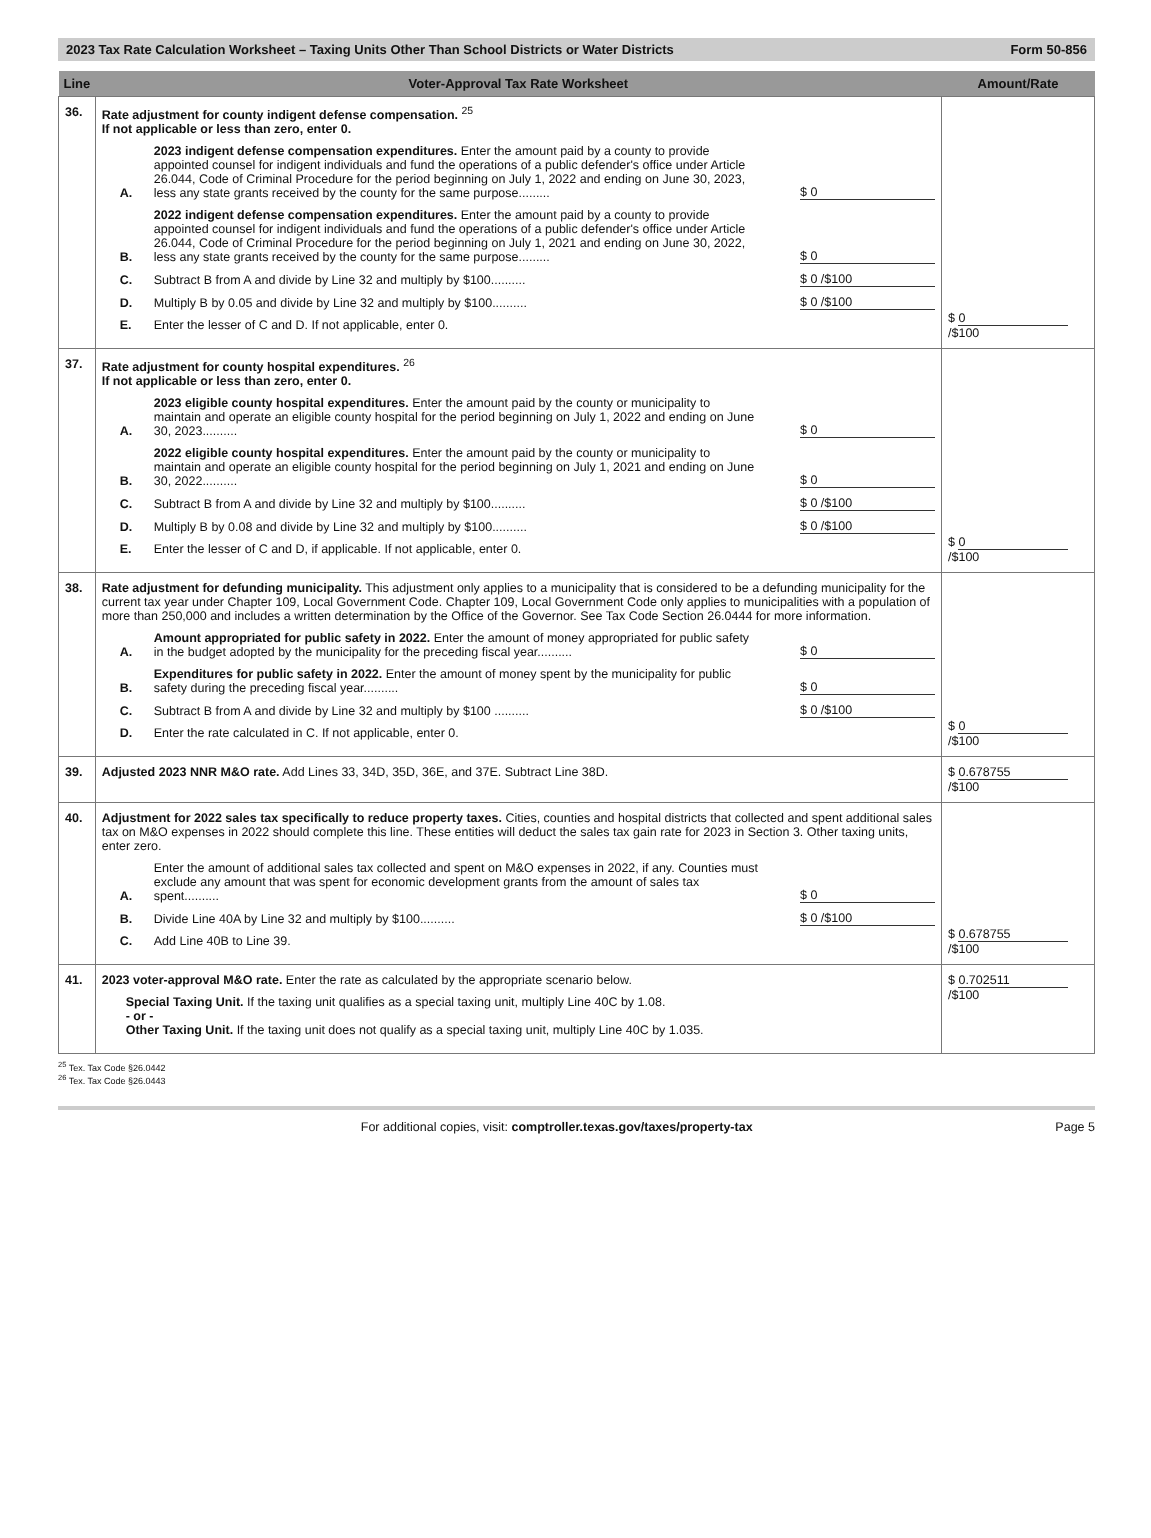2023 Tax Rate Calculation Worksheet – Taxing Units Other Than School Districts or Water Districts Form 50-856
| Line | Voter-Approval Tax Rate Worksheet | Amount/Rate |
| --- | --- | --- |
| 36. | Rate adjustment for county indigent defense compensation. <sup>25</sup> If not applicable or less than zero, enter 0. A. 2023 indigent defense compensation expenditures. Enter the amount paid by a county to provide appointed counsel for indigent individuals and fund the operations of a public defender's office under Article 26.044, Code of Criminal Procedure for the period beginning on July 1, 2022 and ending on June 30, 2023, less any state grants received by the county for the same purpose......... $ 0 B. 2022 indigent defense compensation expenditures. Enter the amount paid by a county to provide appointed counsel for indigent individuals and fund the operations of a public defender's office under Article 26.044, Code of Criminal Procedure for the period beginning on July 1, 2021 and ending on June 30, 2022, less any state grants received by the county for the same purpose......... $ 0 C. Subtract B from A and divide by Line 32 and multiply by $100.......... $ 0 /$100 D. Multiply B by 0.05 and divide by Line 32 and multiply by $100.......... $ 0 /$100 E. Enter the lesser of C and D. If not applicable, enter 0. | $ 0 /$100 |
| 37. | Rate adjustment for county hospital expenditures. <sup>26</sup> If not applicable or less than zero, enter 0. A. 2023 eligible county hospital expenditures. Enter the amount paid by the county or municipality to maintain and operate an eligible county hospital for the period beginning on July 1, 2022 and ending on June 30, 2023.......... $ 0 B. 2022 eligible county hospital expenditures. Enter the amount paid by the county or municipality to maintain and operate an eligible county hospital for the period beginning on July 1, 2021 and ending on June 30, 2022.......... $ 0 C. Subtract B from A and divide by Line 32 and multiply by $100.......... $ 0 /$100 D. Multiply B by 0.08 and divide by Line 32 and multiply by $100.......... $ 0 /$100 E. Enter the lesser of C and D, if applicable. If not applicable, enter 0. | $ 0 /$100 |
| 38. | Rate adjustment for defunding municipality. This adjustment only applies to a municipality that is considered to be a defunding municipality for the current tax year under Chapter 109, Local Government Code. Chapter 109, Local Government Code only applies to municipalities with a population of more than 250,000 and includes a written determination by the Office of the Governor. See Tax Code Section 26.0444 for more information. A. Amount appropriated for public safety in 2022. Enter the amount of money appropriated for public safety in the budget adopted by the municipality for the preceding fiscal year.......... $ 0 B. Expenditures for public safety in 2022. Enter the amount of money spent by the municipality for public safety during the preceding fiscal year.......... $ 0 C. Subtract B from A and divide by Line 32 and multiply by $100 .......... $ 0 /$100 D. Enter the rate calculated in C. If not applicable, enter 0. | $ 0 /$100 |
| 39. | Adjusted 2023 NNR M&O rate. Add Lines 33, 34D, 35D, 36E, and 37E. Subtract Line 38D. | $ 0.678755 /$100 |
| 40. | Adjustment for 2022 sales tax specifically to reduce property taxes. Cities, counties and hospital districts that collected and spent additional sales tax on M&O expenses in 2022 should complete this line. These entities will deduct the sales tax gain rate for 2023 in Section 3. Other taxing units, enter zero. A. Enter the amount of additional sales tax collected and spent on M&O expenses in 2022, if any. Counties must exclude any amount that was spent for economic development grants from the amount of sales tax spent.......... $ 0 B. Divide Line 40A by Line 32 and multiply by $100.......... $ 0 /$100 C. Add Line 40B to Line 39. | $ 0.678755 /$100 |
| 41. | 2023 voter-approval M&O rate. Enter the rate as calculated by the appropriate scenario below. Special Taxing Unit. If the taxing unit qualifies as a special taxing unit, multiply Line 40C by 1.08. - or - Other Taxing Unit. If the taxing unit does not qualify as a special taxing unit, multiply Line 40C by 1.035. | $ 0.702511 /$100 |
<sup>25</sup> Tex. Tax Code §26.0442
<sup>26</sup> Tex. Tax Code §26.0443
For additional copies, visit: comptroller.texas.gov/taxes/property-tax Page 5